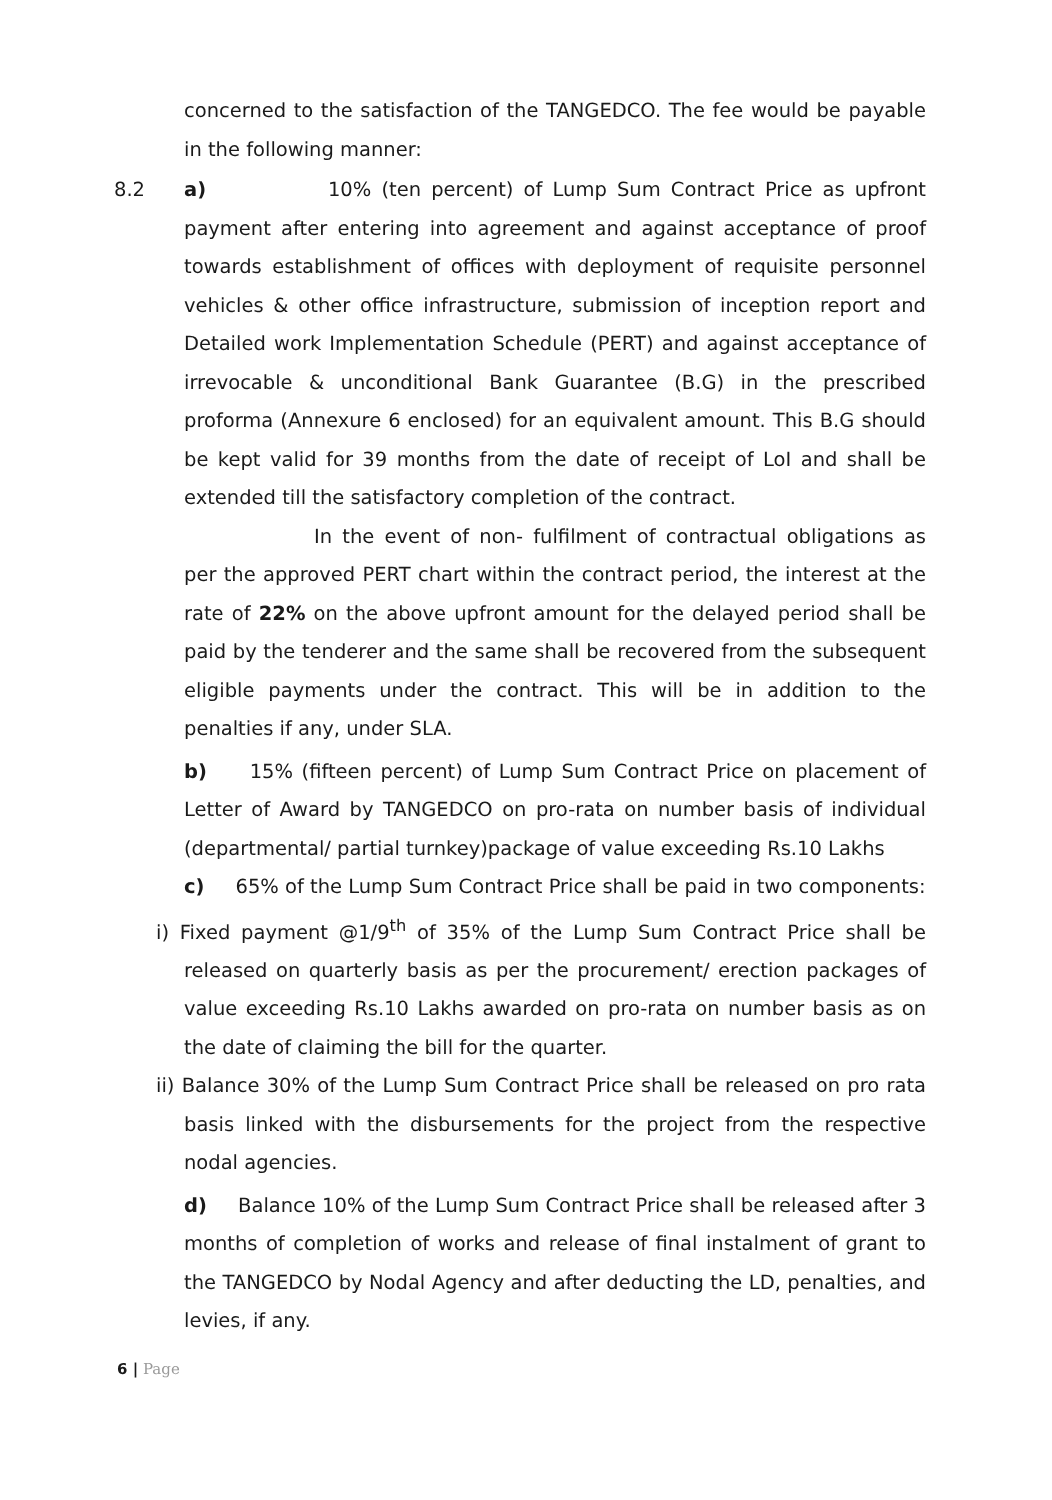concerned to the satisfaction of the TANGEDCO. The fee would be payable in the following manner:
8.2 a) 10% (ten percent) of Lump Sum Contract Price as upfront payment after entering into agreement and against acceptance of proof towards establishment of offices with deployment of requisite personnel vehicles & other office infrastructure, submission of inception report and Detailed work Implementation Schedule (PERT) and against acceptance of irrevocable & unconditional Bank Guarantee (B.G) in the prescribed proforma (Annexure 6 enclosed) for an equivalent amount. This B.G should be kept valid for 39 months from the date of receipt of LoI and shall be extended till the satisfactory completion of the contract.
In the event of non- fulfilment of contractual obligations as per the approved PERT chart within the contract period, the interest at the rate of 22% on the above upfront amount for the delayed period shall be paid by the tenderer and the same shall be recovered from the subsequent eligible payments under the contract. This will be in addition to the penalties if any, under SLA.
b) 15% (fifteen percent) of Lump Sum Contract Price on placement of Letter of Award by TANGEDCO on pro-rata on number basis of individual (departmental/ partial turnkey)package of value exceeding Rs.10 Lakhs
c) 65% of the Lump Sum Contract Price shall be paid in two components:
i) Fixed payment @1/9<sup>th</sup> of 35% of the Lump Sum Contract Price shall be released on quarterly basis as per the procurement/ erection packages of value exceeding Rs.10 Lakhs awarded on pro-rata on number basis as on the date of claiming the bill for the quarter.
ii) Balance 30% of the Lump Sum Contract Price shall be released on pro rata basis linked with the disbursements for the project from the respective nodal agencies.
d) Balance 10% of the Lump Sum Contract Price shall be released after 3 months of completion of works and release of final instalment of grant to the TANGEDCO by Nodal Agency and after deducting the LD, penalties, and levies, if any.
6 | Page